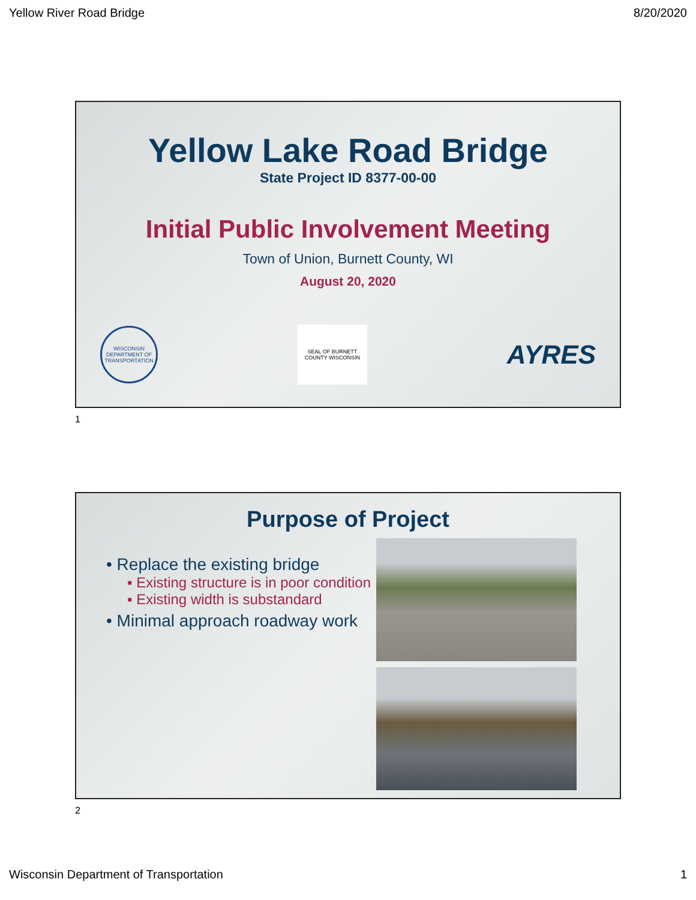Yellow River Road Bridge 8/20/2020
Yellow Lake Road Bridge
State Project ID 8377-00-00
Initial Public Involvement Meeting
Town of Union, Burnett County, WI
August 20, 2020
WISCONSIN DEPARTMENT OF TRANSPORTATION
SEAL OF BURNETT COUNTY WISCONSIN
AYRES
1
Purpose of Project
• Replace the existing bridge
▪ Existing structure is in poor condition
▪ Existing width is substandard
• Minimal approach roadway work
2
Wisconsin Department of Transportation 1